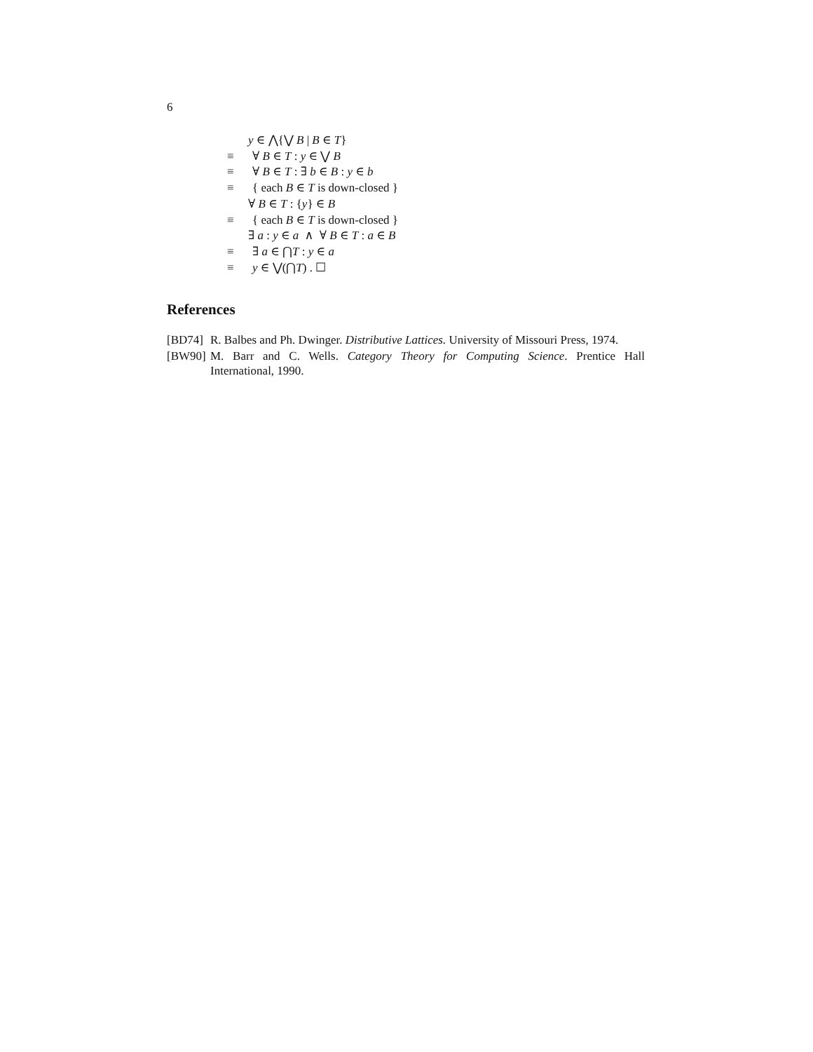6
y ∈ ⋀{⋁ B | B ∈ T}
≡ ∀ B ∈ T : y ∈ ⋁ B
≡ ∀ B ∈ T : ∃ b ∈ B : y ∈ b
≡ { each B ∈ T is down-closed }
∀ B ∈ T : {y} ∈ B
≡ { each B ∈ T is down-closed }
∃ a : y ∈ a ∧ ∀ B ∈ T : a ∈ B
≡ ∃ a ∈ ⋂T : y ∈ a
≡ y ∈ ⋁(⋂T) . ☐
References
[BD74] R. Balbes and Ph. Dwinger. Distributive Lattices. University of Missouri Press, 1974.
[BW90] M. Barr and C. Wells. Category Theory for Computing Science. Prentice Hall International, 1990.